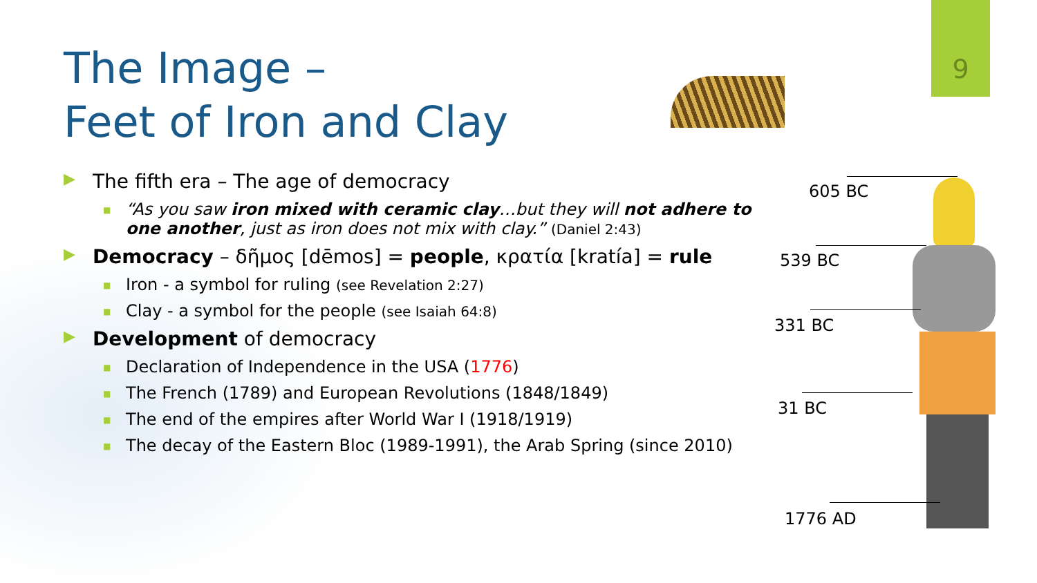9
The Image –
Feet of Iron and Clay
▶ The fifth era – The age of democracy
■ “As you saw iron mixed with ceramic clay…but they will not adhere to one another, just as iron does not mix with clay.” (Daniel 2:43)
▶ Democracy – δῆμος [dēmos] = people, κρατία [kratía] = rule
■ Iron - a symbol for ruling (see Revelation 2:27)
■ Clay - a symbol for the people (see Isaiah 64:8)
▶ Development of democracy
■ Declaration of Independence in the USA (1776)
■ The French (1789) and European Revolutions (1848/1849)
■ The end of the empires after World War I (1918/1919)
■ The decay of the Eastern Bloc (1989-1991), the Arab Spring (since 2010)
605 BC
539 BC
331 BC
31 BC
1776 AD